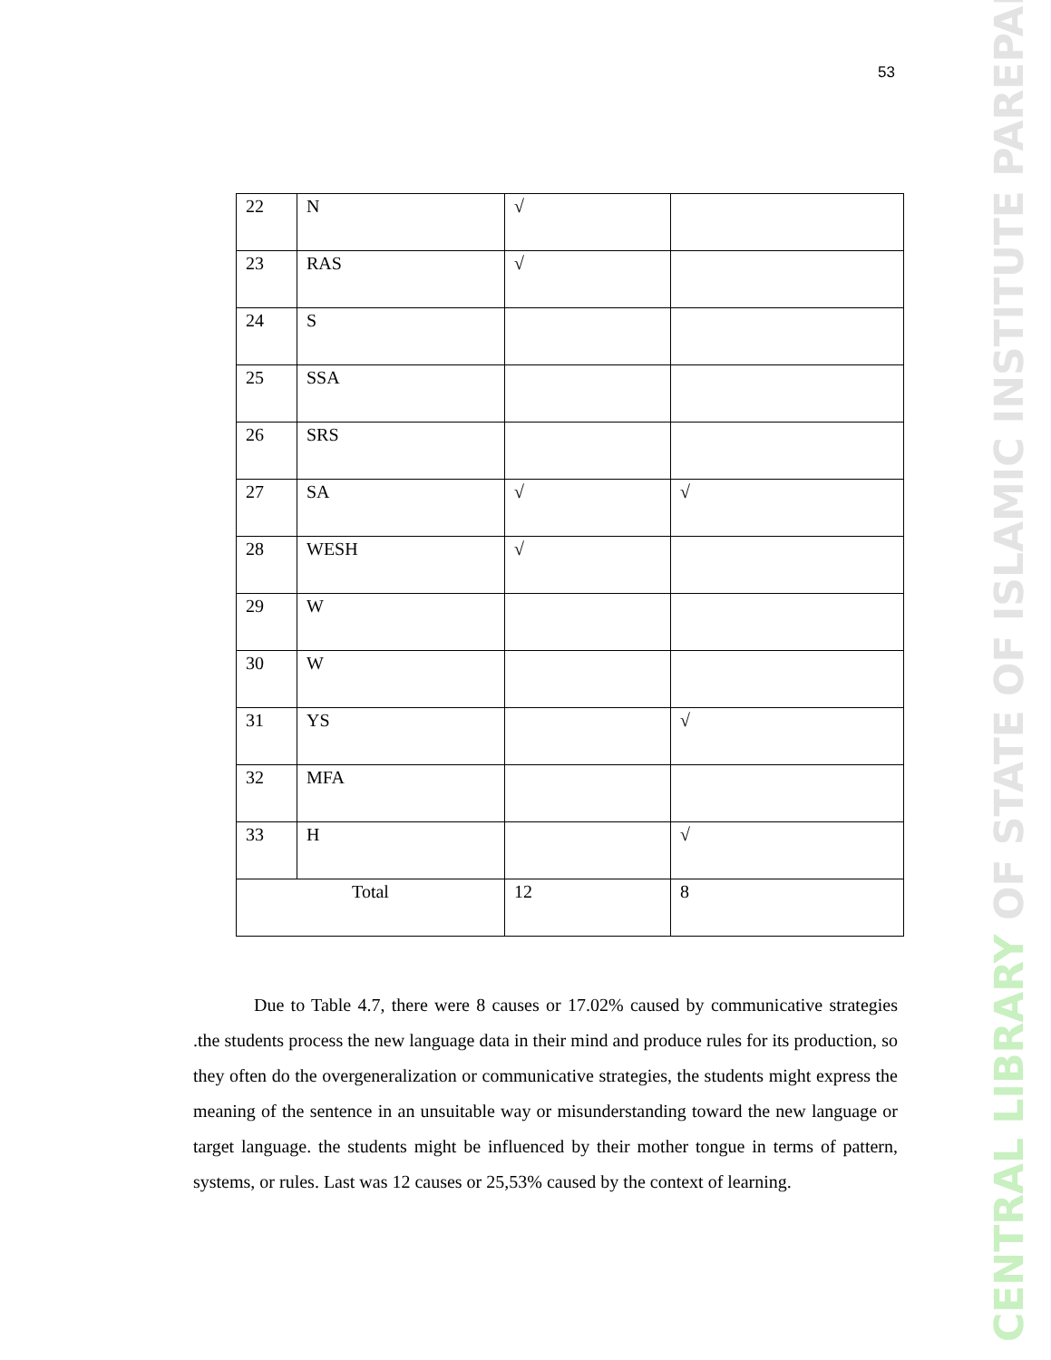53
CENTRAL LIBRARY OF STATE OF ISLAMIC INSTITUTE PAREPARE
| 22 | N | √ | |
| 23 | RAS | √ | |
| 24 | S | | |
| 25 | SSA | | |
| 26 | SRS | | |
| 27 | SA | √ | √ |
| 28 | WESH | √ | |
| 29 | W | | |
| 30 | W | | |
| 31 | YS | | √ |
| 32 | MFA | | |
| 33 | H | | √ |
| Total | | 12 | 8 |
Due to Table 4.7, there were 8 causes or 17.02% caused by communicative strategies .the students process the new language data in their mind and produce rules for its production, so they often do the overgeneralization or communicative strategies, the students might express the meaning of the sentence in an unsuitable way or misunderstanding toward the new language or target language. the students might be influenced by their mother tongue in terms of pattern, systems, or rules. Last was 12 causes or 25,53% caused by the context of learning.